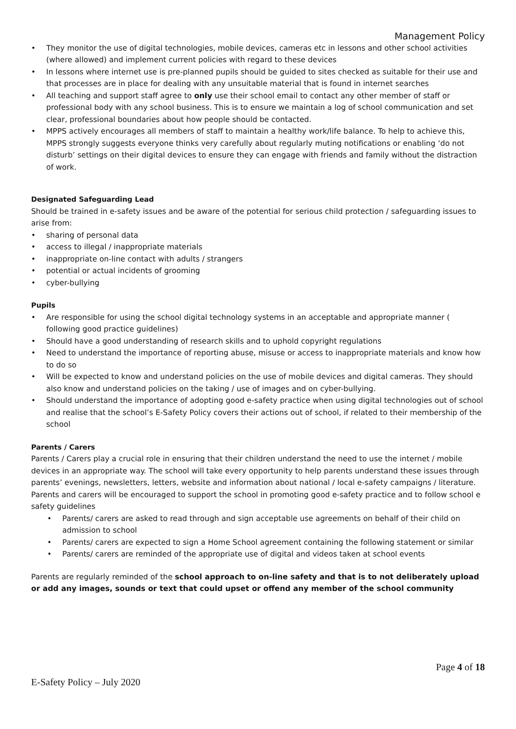Management Policy
• They monitor the use of digital technologies, mobile devices, cameras etc in lessons and other school activities (where allowed) and implement current policies with regard to these devices
• In lessons where internet use is pre-planned pupils should be guided to sites checked as suitable for their use and that processes are in place for dealing with any unsuitable material that is found in internet searches
• All teaching and support staff agree to only use their school email to contact any other member of staff or professional body with any school business. This is to ensure we maintain a log of school communication and set clear, professional boundaries about how people should be contacted.
• MPPS actively encourages all members of staff to maintain a healthy work/life balance. To help to achieve this, MPPS strongly suggests everyone thinks very carefully about regularly muting notifications or enabling ‘do not disturb’ settings on their digital devices to ensure they can engage with friends and family without the distraction of work.
Designated Safeguarding Lead
Should be trained in e-safety issues and be aware of the potential for serious child protection / safeguarding issues to arise from:
• sharing of personal data
• access to illegal / inappropriate materials
• inappropriate on-line contact with adults / strangers
• potential or actual incidents of grooming
• cyber-bullying
Pupils
• Are responsible for using the school digital technology systems in an acceptable and appropriate manner ( following good practice guidelines)
• Should have a good understanding of research skills and to uphold copyright regulations
• Need to understand the importance of reporting abuse, misuse or access to inappropriate materials and know how to do so
• Will be expected to know and understand policies on the use of mobile devices and digital cameras. They should also know and understand policies on the taking / use of images and on cyber-bullying.
• Should understand the importance of adopting good e-safety practice when using digital technologies out of school and realise that the school’s E-Safety Policy covers their actions out of school, if related to their membership of the school
Parents / Carers
Parents / Carers play a crucial role in ensuring that their children understand the need to use the internet / mobile devices in an appropriate way. The school will take every opportunity to help parents understand these issues through parents’ evenings, newsletters, letters, website and information about national / local e-safety campaigns / literature. Parents and carers will be encouraged to support the school in promoting good e-safety practice and to follow school e safety guidelines
• Parents/ carers are asked to read through and sign acceptable use agreements on behalf of their child on admission to school
• Parents/ carers are expected to sign a Home School agreement containing the following statement or similar
• Parents/ carers are reminded of the appropriate use of digital and videos taken at school events
Parents are regularly reminded of the school approach to on-line safety and that is to not deliberately upload or add any images, sounds or text that could upset or offend any member of the school community
Page 4 of 18
E-Safety Policy – July 2020